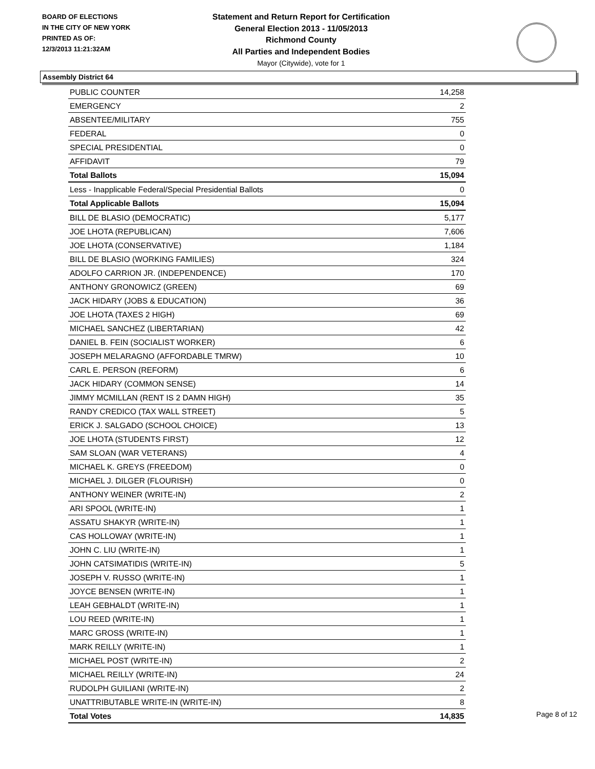BOARD OF ELECTIONS
IN THE CITY OF NEW YORK
PRINTED AS OF:
12/3/2013 11:21:32AM
Statement and Return Report for Certification
General Election 2013 - 11/05/2013
Richmond County
All Parties and Independent Bodies
Mayor (Citywide), vote for 1
Assembly District 64
| PUBLIC COUNTER | 14,258 |
| EMERGENCY | 2 |
| ABSENTEE/MILITARY | 755 |
| FEDERAL | 0 |
| SPECIAL PRESIDENTIAL | 0 |
| AFFIDAVIT | 79 |
| Total Ballots | 15,094 |
| Less - Inapplicable Federal/Special Presidential Ballots | 0 |
| Total Applicable Ballots | 15,094 |
| BILL DE BLASIO (DEMOCRATIC) | 5,177 |
| JOE LHOTA (REPUBLICAN) | 7,606 |
| JOE LHOTA (CONSERVATIVE) | 1,184 |
| BILL DE BLASIO (WORKING FAMILIES) | 324 |
| ADOLFO CARRION JR. (INDEPENDENCE) | 170 |
| ANTHONY GRONOWICZ (GREEN) | 69 |
| JACK HIDARY (JOBS & EDUCATION) | 36 |
| JOE LHOTA (TAXES 2 HIGH) | 69 |
| MICHAEL SANCHEZ (LIBERTARIAN) | 42 |
| DANIEL B. FEIN (SOCIALIST WORKER) | 6 |
| JOSEPH MELARAGNO (AFFORDABLE TMRW) | 10 |
| CARL E. PERSON (REFORM) | 6 |
| JACK HIDARY (COMMON SENSE) | 14 |
| JIMMY MCMILLAN (RENT IS 2 DAMN HIGH) | 35 |
| RANDY CREDICO (TAX WALL STREET) | 5 |
| ERICK J. SALGADO (SCHOOL CHOICE) | 13 |
| JOE LHOTA (STUDENTS FIRST) | 12 |
| SAM SLOAN (WAR VETERANS) | 4 |
| MICHAEL K. GREYS (FREEDOM) | 0 |
| MICHAEL J. DILGER (FLOURISH) | 0 |
| ANTHONY WEINER (WRITE-IN) | 2 |
| ARI SPOOL (WRITE-IN) | 1 |
| ASSATU SHAKYR (WRITE-IN) | 1 |
| CAS HOLLOWAY (WRITE-IN) | 1 |
| JOHN C. LIU (WRITE-IN) | 1 |
| JOHN CATSIMATIDIS (WRITE-IN) | 5 |
| JOSEPH V. RUSSO (WRITE-IN) | 1 |
| JOYCE BENSEN (WRITE-IN) | 1 |
| LEAH GEBHALDT (WRITE-IN) | 1 |
| LOU REED (WRITE-IN) | 1 |
| MARC GROSS (WRITE-IN) | 1 |
| MARK REILLY (WRITE-IN) | 1 |
| MICHAEL POST (WRITE-IN) | 2 |
| MICHAEL REILLY (WRITE-IN) | 24 |
| RUDOLPH GUILIANI (WRITE-IN) | 2 |
| UNATTRIBUTABLE WRITE-IN (WRITE-IN) | 8 |
| Total Votes | 14,835 |
Page 8 of 12